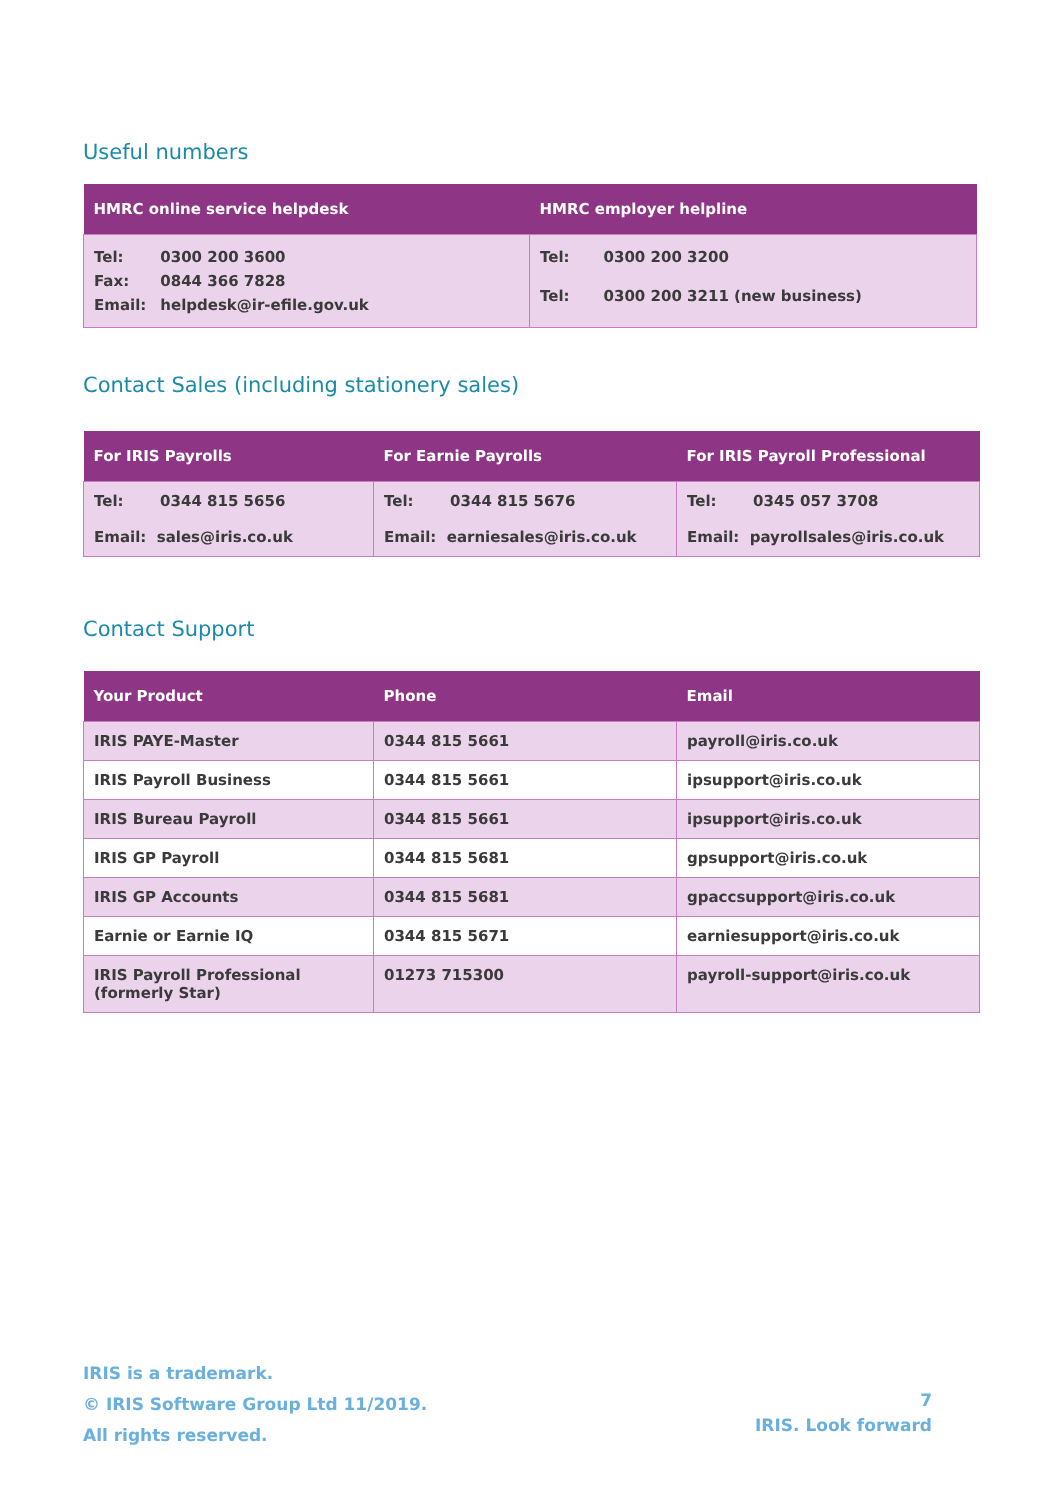Useful numbers
| HMRC online service helpdesk | HMRC employer helpline |
| --- | --- |
| / Tel: / 0300 200 3600 / / Fax: / 0844 366 7828 / / Email: / helpdesk@ir-efile.gov.uk / | / Tel: / 0300 200 3200 / / Tel: / 0300 200 3211 (new business) / |
Contact Sales (including stationery sales)
| For IRIS Payrolls | For Earnie Payrolls | For IRIS Payroll Professional |
| --- | --- | --- |
| Tel: 0344 815 5656 Email: sales@iris.co.uk | Tel: 0344 815 5676 Email: earniesales@iris.co.uk | Tel: 0345 057 3708 Email: payrollsales@iris.co.uk |
Contact Support
| Your Product | Phone | Email |
| --- | --- | --- |
| IRIS PAYE-Master | 0344 815 5661 | payroll@iris.co.uk |
| IRIS Payroll Business | 0344 815 5661 | ipsupport@iris.co.uk |
| IRIS Bureau Payroll | 0344 815 5661 | ipsupport@iris.co.uk |
| IRIS GP Payroll | 0344 815 5681 | gpsupport@iris.co.uk |
| IRIS GP Accounts | 0344 815 5681 | gpaccsupport@iris.co.uk |
| Earnie or Earnie IQ | 0344 815 5671 | earniesupport@iris.co.uk |
| IRIS Payroll Professional (formerly Star) | 01273 715300 | payroll-support@iris.co.uk |
IRIS is a trademark.
© IRIS Software Group Ltd 11/2019.
All rights reserved.
7
IRIS. Look forward